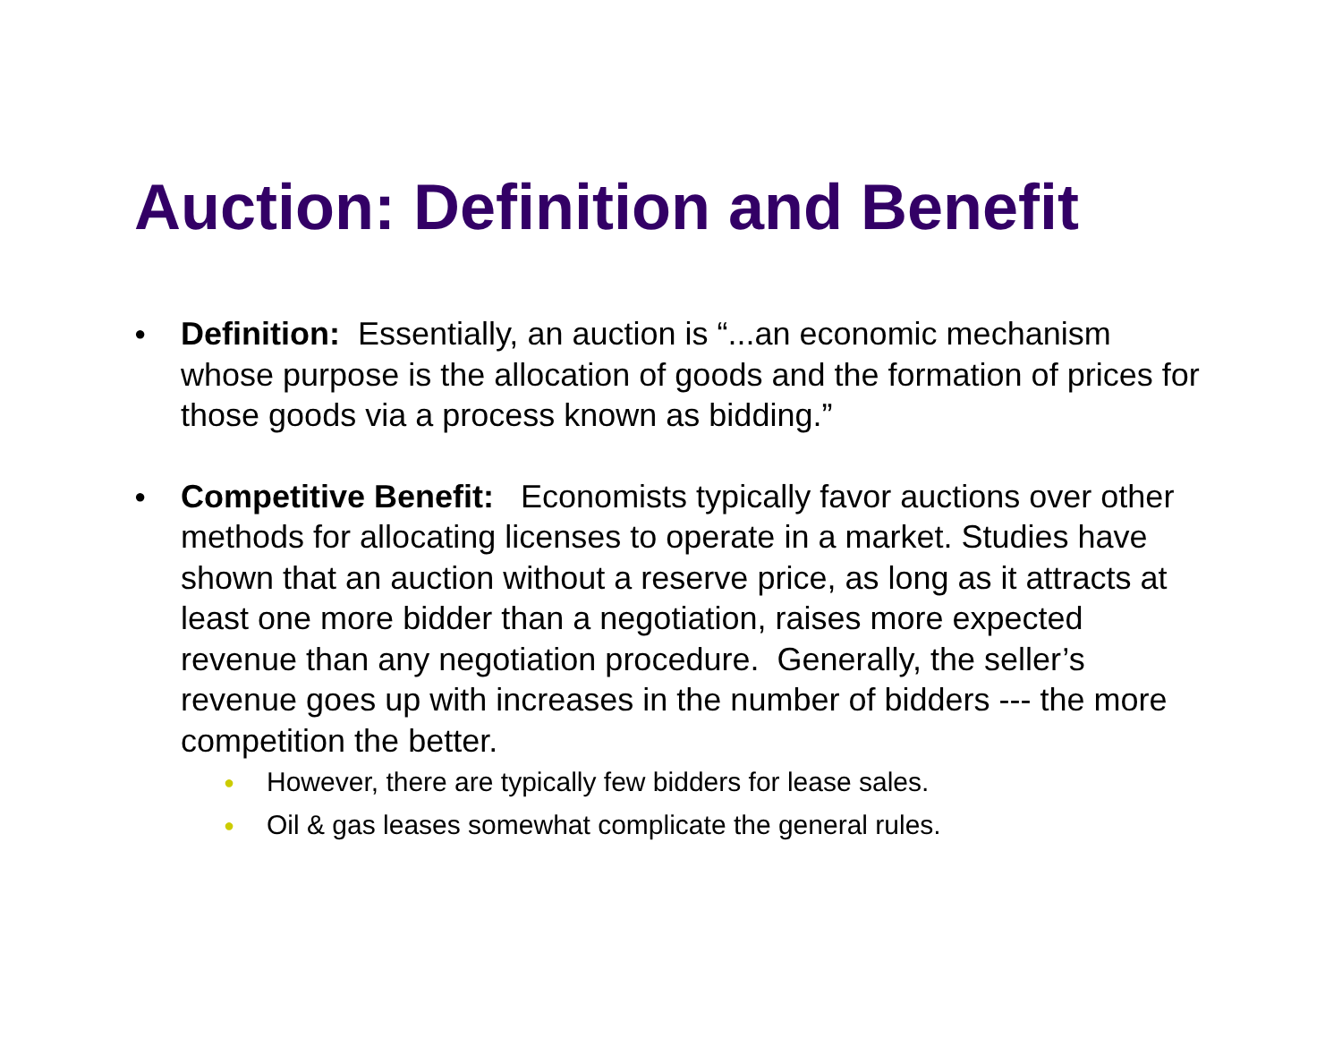Auction: Definition and Benefit
●
Definition: Essentially, an auction is “...an economic mechanism whose purpose is the allocation of goods and the formation of prices for those goods via a process known as bidding.”
●
Competitive Benefit: Economists typically favor auctions over other methods for allocating licenses to operate in a market. Studies have shown that an auction without a reserve price, as long as it attracts at least one more bidder than a negotiation, raises more expected revenue than any negotiation procedure. Generally, the seller’s revenue goes up with increases in the number of bidders --- the more competition the better.
●
However, there are typically few bidders for lease sales.
●
Oil & gas leases somewhat complicate the general rules.